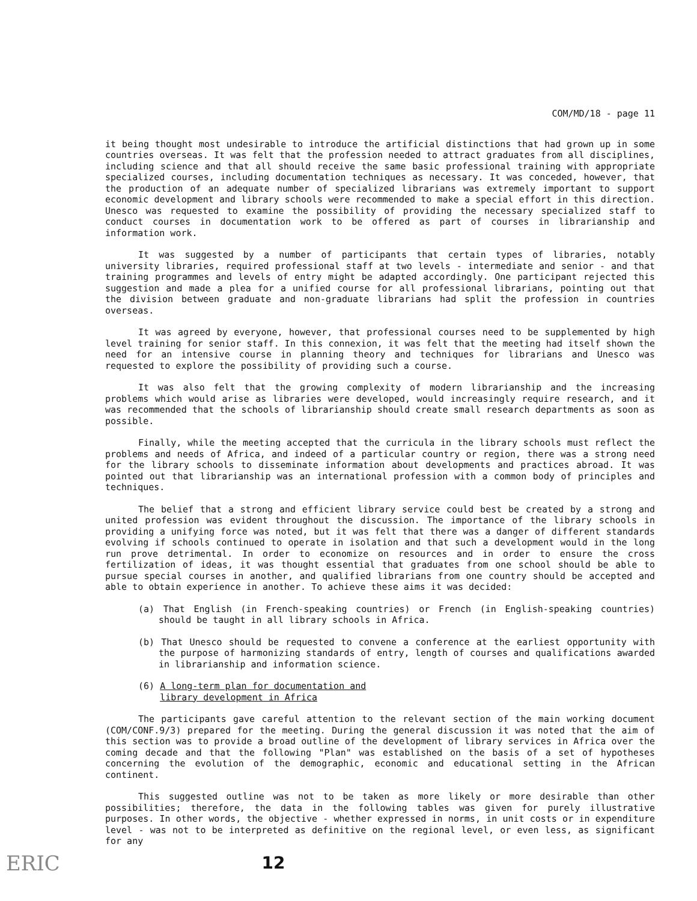COM/MD/18 - page 11
it being thought most undesirable to introduce the artificial distinctions that had grown up in some countries overseas. It was felt that the profession needed to attract graduates from all disciplines, including science and that all should receive the same basic professional training with appropriate specialized courses, including documentation techniques as necessary. It was conceded, however, that the production of an adequate number of specialized librarians was extremely important to support economic development and library schools were recommended to make a special effort in this direction. Unesco was requested to examine the possibility of providing the necessary specialized staff to conduct courses in documentation work to be offered as part of courses in librarianship and information work.
It was suggested by a number of participants that certain types of libraries, notably university libraries, required professional staff at two levels - intermediate and senior - and that training programmes and levels of entry might be adapted accordingly. One participant rejected this suggestion and made a plea for a unified course for all professional librarians, pointing out that the division between graduate and non-graduate librarians had split the profession in countries overseas.
It was agreed by everyone, however, that professional courses need to be supplemented by high level training for senior staff. In this connexion, it was felt that the meeting had itself shown the need for an intensive course in planning theory and techniques for librarians and Unesco was requested to explore the possibility of providing such a course.
It was also felt that the growing complexity of modern librarianship and the increasing problems which would arise as libraries were developed, would increasingly require research, and it was recommended that the schools of librarianship should create small research departments as soon as possible.
Finally, while the meeting accepted that the curricula in the library schools must reflect the problems and needs of Africa, and indeed of a particular country or region, there was a strong need for the library schools to disseminate information about developments and practices abroad. It was pointed out that librarianship was an international profession with a common body of principles and techniques.
The belief that a strong and efficient library service could best be created by a strong and united profession was evident throughout the discussion. The importance of the library schools in providing a unifying force was noted, but it was felt that there was a danger of different standards evolving if schools continued to operate in isolation and that such a development would in the long run prove detrimental. In order to economize on resources and in order to ensure the cross fertilization of ideas, it was thought essential that graduates from one school should be able to pursue special courses in another, and qualified librarians from one country should be accepted and able to obtain experience in another. To achieve these aims it was decided:
(a) That English (in French-speaking countries) or French (in English-speaking countries) should be taught in all library schools in Africa.
(b) That Unesco should be requested to convene a conference at the earliest opportunity with the purpose of harmonizing standards of entry, length of courses and qualifications awarded in librarianship and information science.
(6) A long-term plan for documentation and
library development in Africa
The participants gave careful attention to the relevant section of the main working document (COM/CONF.9/3) prepared for the meeting. During the general discussion it was noted that the aim of this section was to provide a broad outline of the development of library services in Africa over the coming decade and that the following "Plan" was established on the basis of a set of hypotheses concerning the evolution of the demographic, economic and educational setting in the African continent.
This suggested outline was not to be taken as more likely or more desirable than other possibilities; therefore, the data in the following tables was given for purely illustrative purposes. In other words, the objective - whether expressed in norms, in unit costs or in expenditure level - was not to be interpreted as definitive on the regional level, or even less, as significant for any
ERIC 12